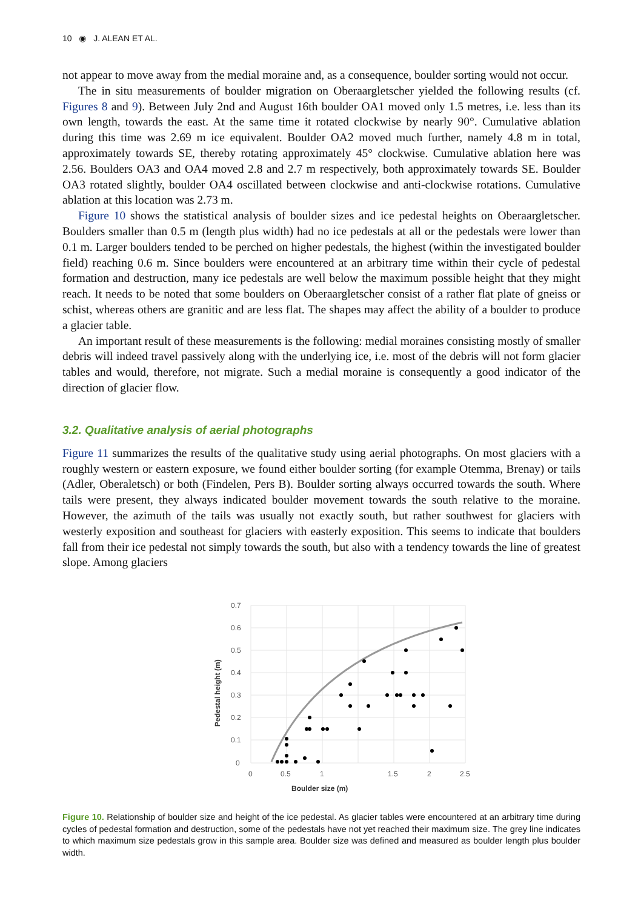10 ◉ J. ALEAN ET AL.
not appear to move away from the medial moraine and, as a consequence, boulder sorting would not occur.
The in situ measurements of boulder migration on Oberaargletscher yielded the following results (cf. Figures 8 and 9). Between July 2nd and August 16th boulder OA1 moved only 1.5 metres, i.e. less than its own length, towards the east. At the same time it rotated clockwise by nearly 90°. Cumulative ablation during this time was 2.69 m ice equivalent. Boulder OA2 moved much further, namely 4.8 m in total, approximately towards SE, thereby rotating approximately 45° clockwise. Cumulative ablation here was 2.56. Boulders OA3 and OA4 moved 2.8 and 2.7 m respectively, both approximately towards SE. Boulder OA3 rotated slightly, boulder OA4 oscillated between clockwise and anti-clockwise rotations. Cumulative ablation at this location was 2.73 m.
Figure 10 shows the statistical analysis of boulder sizes and ice pedestal heights on Oberaargletscher. Boulders smaller than 0.5 m (length plus width) had no ice pedestals at all or the pedestals were lower than 0.1 m. Larger boulders tended to be perched on higher pedestals, the highest (within the investigated boulder field) reaching 0.6 m. Since boulders were encountered at an arbitrary time within their cycle of pedestal formation and destruction, many ice pedestals are well below the maximum possible height that they might reach. It needs to be noted that some boulders on Oberaargletscher consist of a rather flat plate of gneiss or schist, whereas others are granitic and are less flat. The shapes may affect the ability of a boulder to produce a glacier table.
An important result of these measurements is the following: medial moraines consisting mostly of smaller debris will indeed travel passively along with the underlying ice, i.e. most of the debris will not form glacier tables and would, therefore, not migrate. Such a medial moraine is consequently a good indicator of the direction of glacier flow.
3.2. Qualitative analysis of aerial photographs
Figure 11 summarizes the results of the qualitative study using aerial photographs. On most glaciers with a roughly western or eastern exposure, we found either boulder sorting (for example Otemma, Brenay) or tails (Adler, Oberaletsch) or both (Findelen, Pers B). Boulder sorting always occurred towards the south. Where tails were present, they always indicated boulder movement towards the south relative to the moraine. However, the azimuth of the tails was usually not exactly south, but rather southwest for glaciers with westerly exposition and southeast for glaciers with easterly exposition. This seems to indicate that boulders fall from their ice pedestal not simply towards the south, but also with a tendency towards the line of greatest slope. Among glaciers
0.7
0.6
0.5
0.4
0.3
0.2
0.1
0
0
0.5
1
1.5
2
2.5
Boulder size (m)
Pedestal height (m)
Figure 10. Relationship of boulder size and height of the ice pedestal. As glacier tables were encountered at an arbitrary time during cycles of pedestal formation and destruction, some of the pedestals have not yet reached their maximum size. The grey line indicates to which maximum size pedestals grow in this sample area. Boulder size was defined and measured as boulder length plus boulder width.